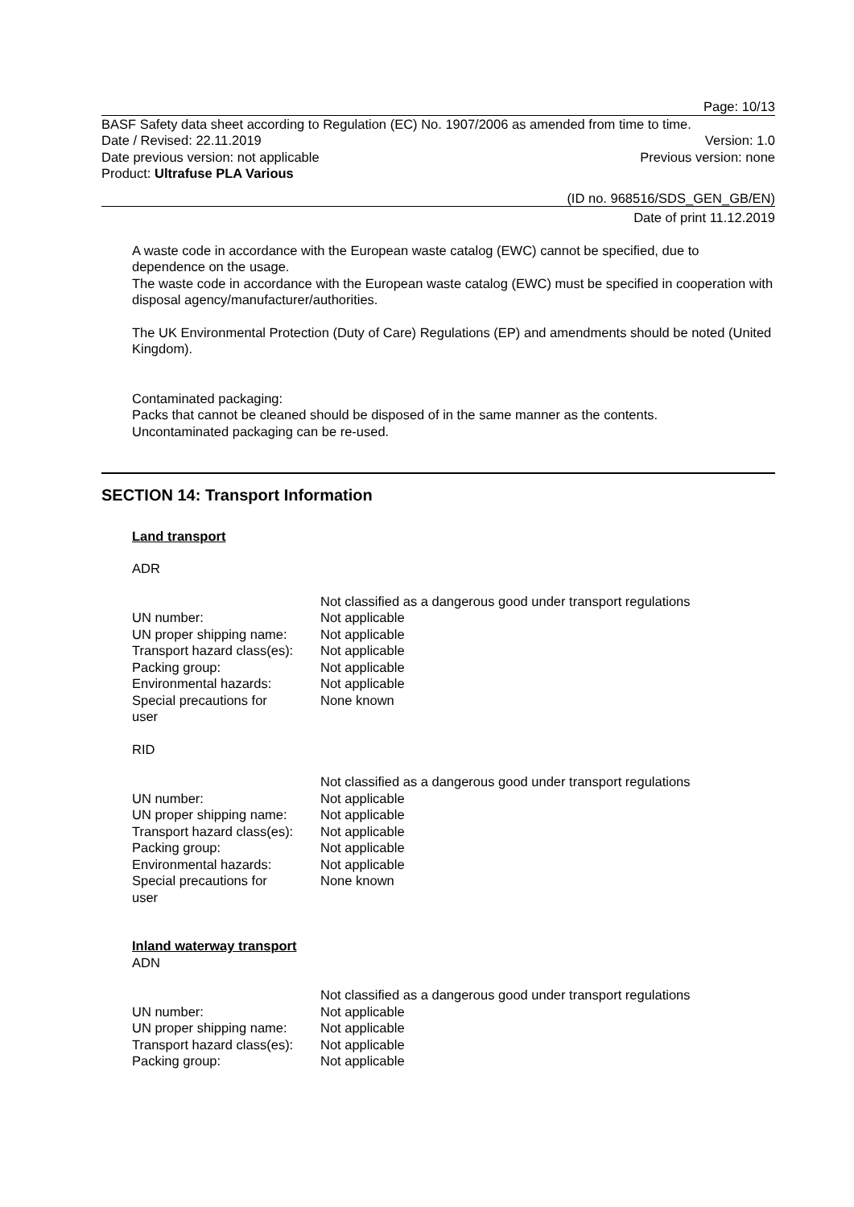Page: 10/13
BASF Safety data sheet according to Regulation (EC) No. 1907/2006 as amended from time to time.
Date / Revised: 22.11.2019 Version: 1.0
Date previous version: not applicable Previous version: none
Product: Ultrafuse PLA Various
(ID no. 968516/SDS_GEN_GB/EN)
Date of print 11.12.2019
A waste code in accordance with the European waste catalog (EWC) cannot be specified, due to dependence on the usage.
The waste code in accordance with the European waste catalog (EWC) must be specified in cooperation with disposal agency/manufacturer/authorities.
The UK Environmental Protection (Duty of Care) Regulations (EP) and amendments should be noted (United Kingdom).
Contaminated packaging:
Packs that cannot be cleaned should be disposed of in the same manner as the contents.
Uncontaminated packaging can be re-used.
SECTION 14: Transport Information
Land transport
ADR
| | Not classified as a dangerous good under transport regulations |
| UN number: | Not applicable |
| UN proper shipping name: | Not applicable |
| Transport hazard class(es): | Not applicable |
| Packing group: | Not applicable |
| Environmental hazards: | Not applicable |
| Special precautions for user | None known |
RID
| | Not classified as a dangerous good under transport regulations |
| UN number: | Not applicable |
| UN proper shipping name: | Not applicable |
| Transport hazard class(es): | Not applicable |
| Packing group: | Not applicable |
| Environmental hazards: | Not applicable |
| Special precautions for user | None known |
Inland waterway transport
ADN
| | Not classified as a dangerous good under transport regulations |
| UN number: | Not applicable |
| UN proper shipping name: | Not applicable |
| Transport hazard class(es): | Not applicable |
| Packing group: | Not applicable |